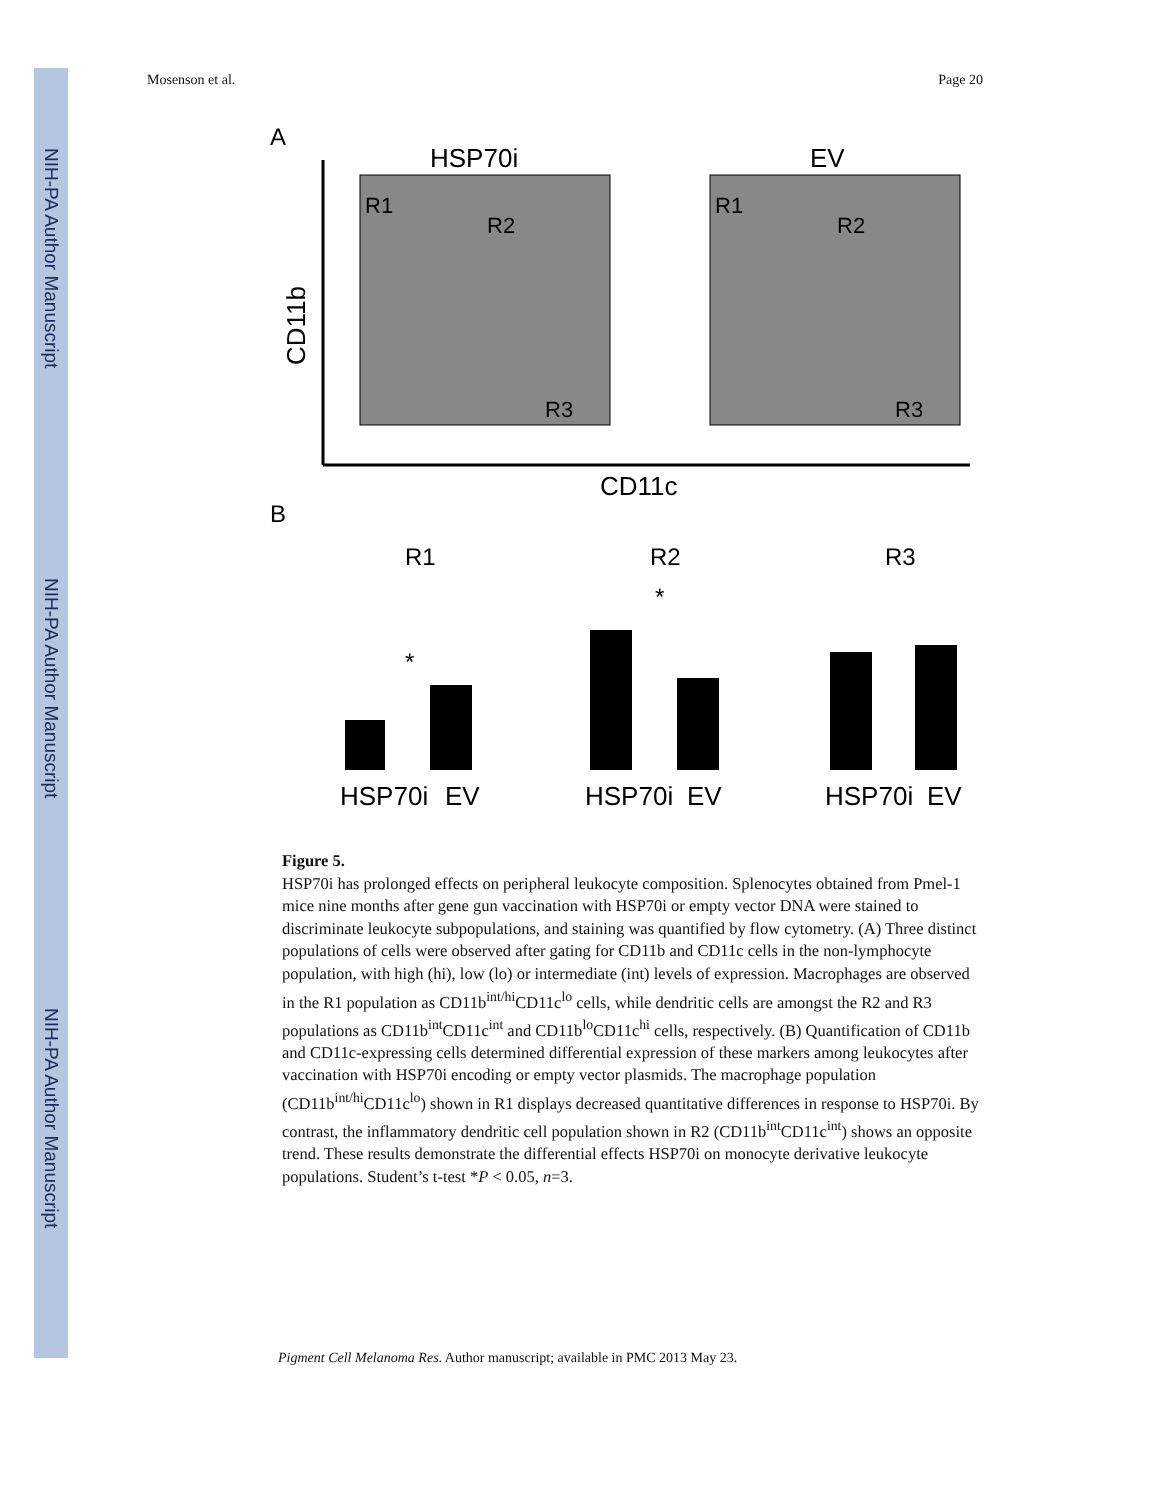NIH-PA Author Manuscript
NIH-PA Author Manuscript
NIH-PA Author Manuscript
Mosenson et al. Page 20
A
HSP70i
EV
CD11b
R1
R2
R3
R1
R2
R3
CD11c
B
R1
R2
R3
HSP70i
EV
HSP70i
EV
HSP70i
EV
*
*
Figure 5.
HSP70i has prolonged effects on peripheral leukocyte composition. Splenocytes obtained from Pmel-1 mice nine months after gene gun vaccination with HSP70i or empty vector DNA were stained to discriminate leukocyte subpopulations, and staining was quantified by flow cytometry. (A) Three distinct populations of cells were observed after gating for CD11b and CD11c cells in the non-lymphocyte population, with high (hi), low (lo) or intermediate (int) levels of expression. Macrophages are observed in the R1 population as CD11b<sup>int/hi</sup>CD11c<sup>lo</sup> cells, while dendritic cells are amongst the R2 and R3 populations as CD11b<sup>int</sup>CD11c<sup>int</sup> and CD11b<sup>lo</sup>CD11c<sup>hi</sup> cells, respectively. (B) Quantification of CD11b and CD11c-expressing cells determined differential expression of these markers among leukocytes after vaccination with HSP70i encoding or empty vector plasmids. The macrophage population (CD11b<sup>int/hi</sup>CD11c<sup>lo</sup>) shown in R1 displays decreased quantitative differences in response to HSP70i. By contrast, the inflammatory dendritic cell population shown in R2 (CD11b<sup>int</sup>CD11c<sup>int</sup>) shows an opposite trend. These results demonstrate the differential effects HSP70i on monocyte derivative leukocyte populations. Student’s t-test *P < 0.05, n=3.
Pigment Cell Melanoma Res. Author manuscript; available in PMC 2013 May 23.